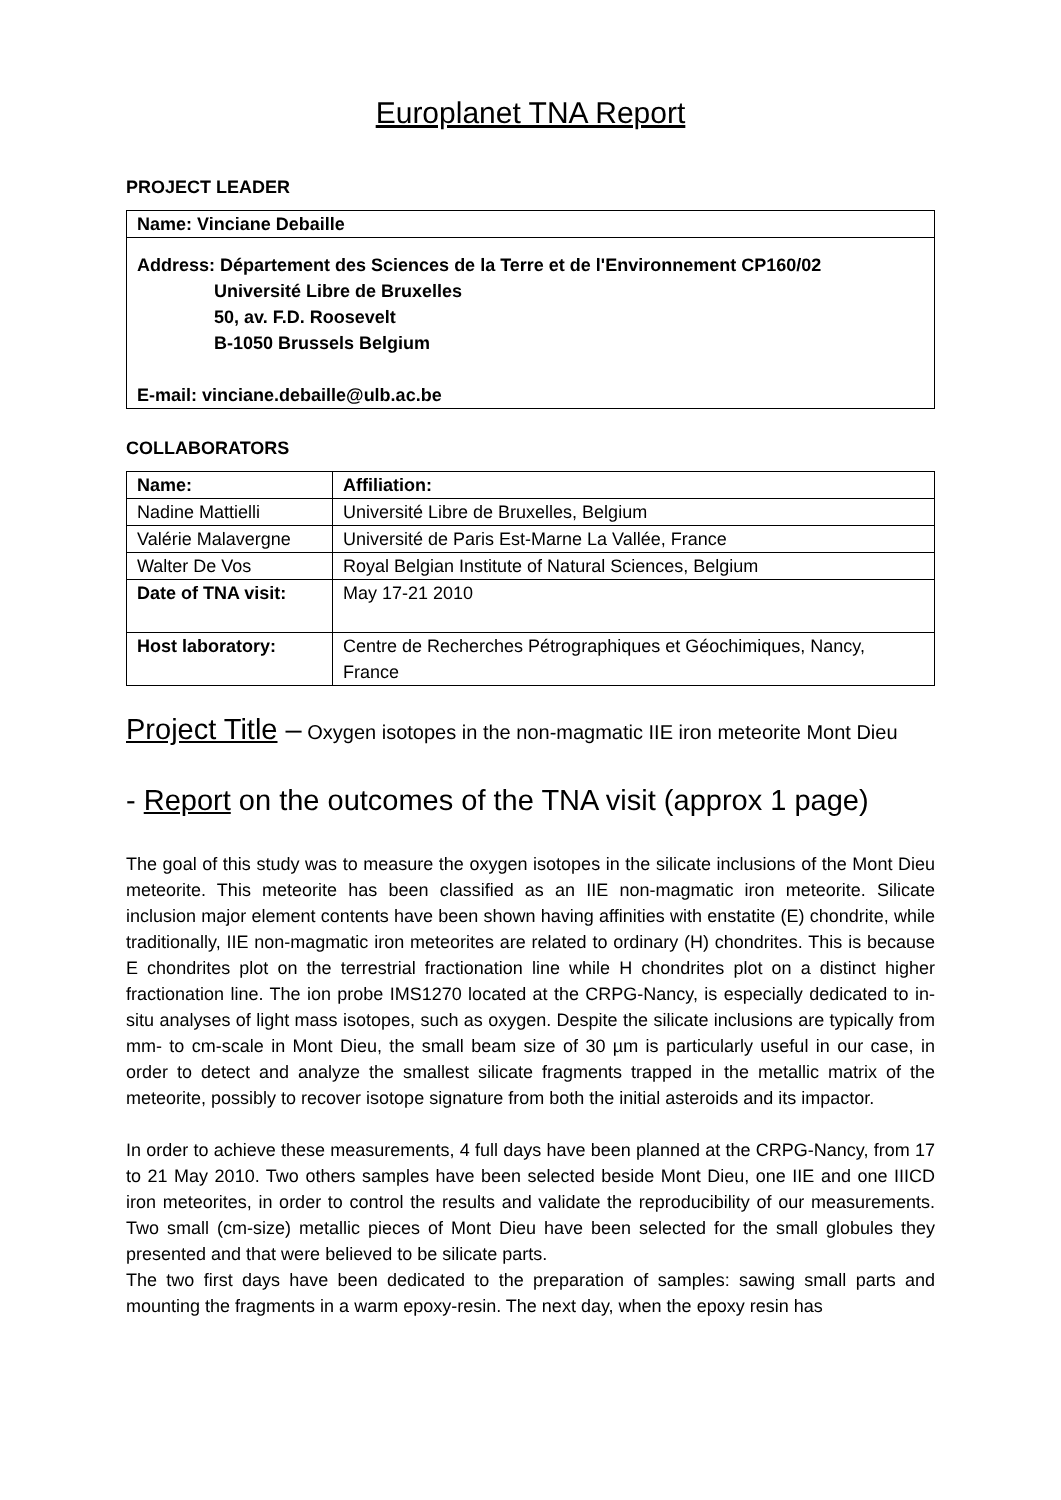Europlanet TNA Report
PROJECT LEADER
| Name: Vinciane Debaille |
| Address: Département des Sciences de la Terre et de l'Environnement CP160/02 Université Libre de Bruxelles 50, av. F.D. Roosevelt B-1050 Brussels Belgium E-mail: vinciane.debaille@ulb.ac.be |
COLLABORATORS
| Name: | Affiliation: |
| Nadine Mattielli | Université Libre de Bruxelles, Belgium |
| Valérie Malavergne | Université de Paris Est-Marne La Vallée, France |
| Walter De Vos | Royal Belgian Institute of Natural Sciences, Belgium |
| Date of TNA visit: | May 17-21 2010 |
| Host laboratory: | Centre de Recherches Pétrographiques et Géochimiques, Nancy, France |
Project Title – Oxygen isotopes in the non-magmatic IIE iron meteorite Mont Dieu
- Report on the outcomes of the TNA visit (approx 1 page)
The goal of this study was to measure the oxygen isotopes in the silicate inclusions of the Mont Dieu meteorite. This meteorite has been classified as an IIE non-magmatic iron meteorite. Silicate inclusion major element contents have been shown having affinities with enstatite (E) chondrite, while traditionally, IIE non-magmatic iron meteorites are related to ordinary (H) chondrites. This is because E chondrites plot on the terrestrial fractionation line while H chondrites plot on a distinct higher fractionation line. The ion probe IMS1270 located at the CRPG-Nancy, is especially dedicated to in-situ analyses of light mass isotopes, such as oxygen. Despite the silicate inclusions are typically from mm- to cm-scale in Mont Dieu, the small beam size of 30 µm is particularly useful in our case, in order to detect and analyze the smallest silicate fragments trapped in the metallic matrix of the meteorite, possibly to recover isotope signature from both the initial asteroids and its impactor.
In order to achieve these measurements, 4 full days have been planned at the CRPG-Nancy, from 17 to 21 May 2010. Two others samples have been selected beside Mont Dieu, one IIE and one IIICD iron meteorites, in order to control the results and validate the reproducibility of our measurements. Two small (cm-size) metallic pieces of Mont Dieu have been selected for the small globules they presented and that were believed to be silicate parts.
The two first days have been dedicated to the preparation of samples: sawing small parts and mounting the fragments in a warm epoxy-resin. The next day, when the epoxy resin has